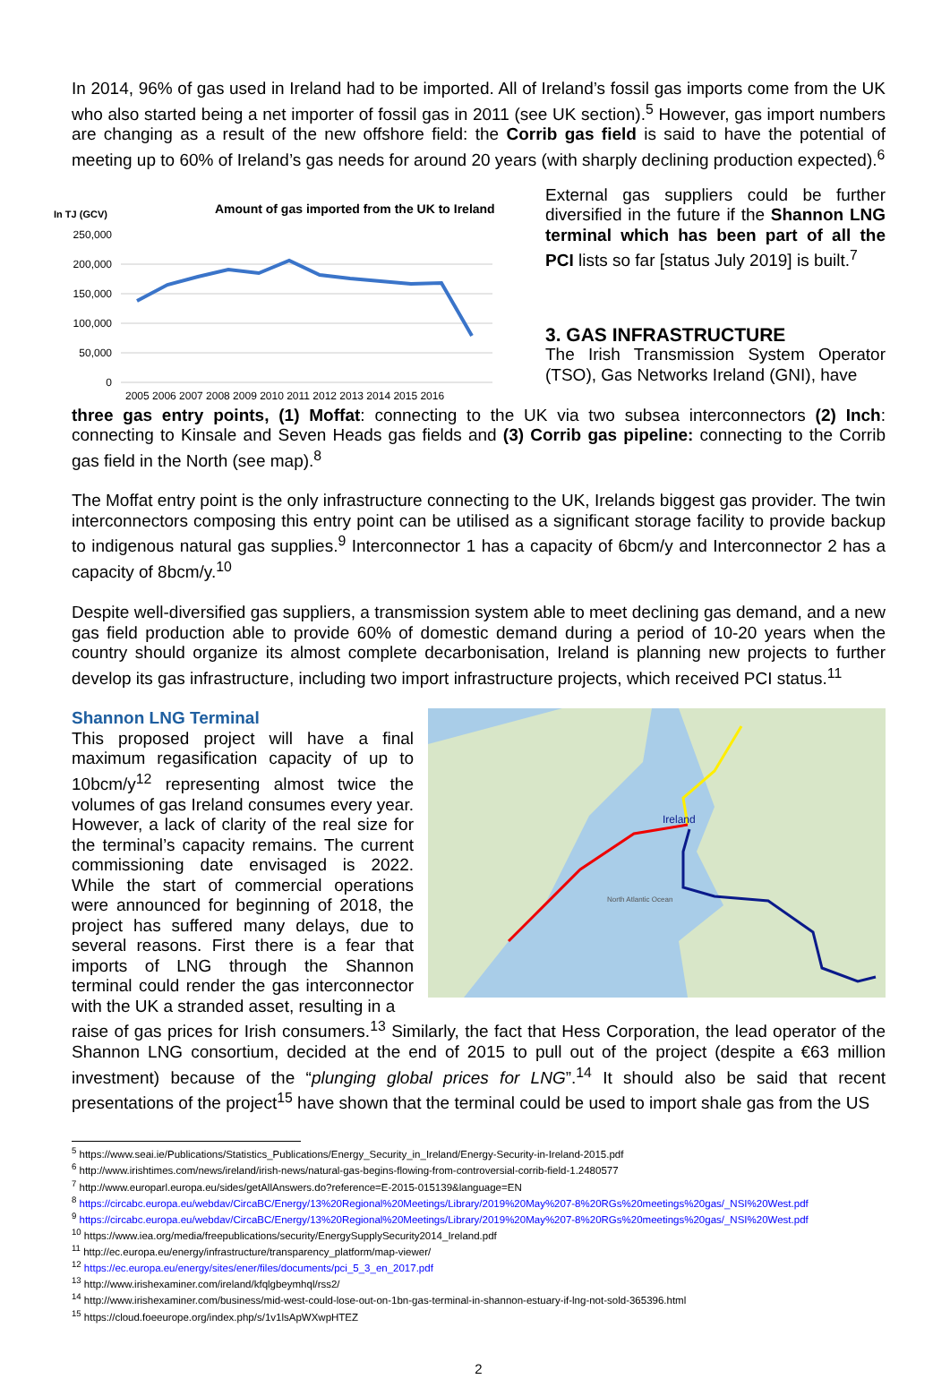In 2014, 96% of gas used in Ireland had to be imported. All of Ireland’s fossil gas imports come from the UK who also started being a net importer of fossil gas in 2011 (see UK section).<sup>5</sup> However, gas import numbers are changing as a result of the new offshore field: the Corrib gas field is said to have the potential of meeting up to 60% of Ireland’s gas needs for around 20 years (with sharply declining production expected).<sup>6</sup>
In TJ (GCV)
Amount of gas imported from the UK to Ireland
250,000
200,000
150,000
100,000
50,000
0
2005 2006 2007 2008 2009 2010 2011 2012 2013 2014 2015 2016
External gas suppliers could be further diversified in the future if the Shannon LNG terminal which has been part of all the PCI lists so far [status July 2019] is built.<sup>7</sup>
3. GAS INFRASTRUCTURE
The Irish Transmission System Operator (TSO), Gas Networks Ireland (GNI), have
three gas entry points, (1) Moffat: connecting to the UK via two subsea interconnectors (2) Inch: connecting to Kinsale and Seven Heads gas fields and (3) Corrib gas pipeline: connecting to the Corrib gas field in the North (see map).<sup>8</sup>
The Moffat entry point is the only infrastructure connecting to the UK, Irelands biggest gas provider. The twin interconnectors composing this entry point can be utilised as a significant storage facility to provide backup to indigenous natural gas supplies.<sup>9</sup> Interconnector 1 has a capacity of 6bcm/y and Interconnector 2 has a capacity of 8bcm/y.<sup>10</sup>
Despite well-diversified gas suppliers, a transmission system able to meet declining gas demand, and a new gas field production able to provide 60% of domestic demand during a period of 10-20 years when the country should organize its almost complete decarbonisation, Ireland is planning new projects to further develop its gas infrastructure, including two import infrastructure projects, which received PCI status.<sup>11</sup>
Shannon LNG Terminal
This proposed project will have a final maximum regasification capacity of up to 10bcm/y<sup>12</sup> representing almost twice the volumes of gas Ireland consumes every year. However, a lack of clarity of the real size for the terminal’s capacity remains. The current commissioning date envisaged is 2022. While the start of commercial operations were announced for beginning of 2018, the project has suffered many delays, due to several reasons. First there is a fear that imports of LNG through the Shannon terminal could render the gas interconnector with the UK a stranded asset, resulting in a
Ireland
North Atlantic Ocean
raise of gas prices for Irish consumers.<sup>13</sup> Similarly, the fact that Hess Corporation, the lead operator of the Shannon LNG consortium, decided at the end of 2015 to pull out of the project (despite a €63 million investment) because of the “plunging global prices for LNG”.<sup>14</sup> It should also be said that recent presentations of the project<sup>15</sup> have shown that the terminal could be used to import shale gas from the US
<sup>5</sup> https://www.seai.ie/Publications/Statistics_Publications/Energy_Security_in_Ireland/Energy-Security-in-Ireland-2015.pdf
<sup>6</sup> http://www.irishtimes.com/news/ireland/irish-news/natural-gas-begins-flowing-from-controversial-corrib-field-1.2480577
<sup>7</sup> http://www.europarl.europa.eu/sides/getAllAnswers.do?reference=E-2015-015139&language=EN
<sup>8</sup> https://circabc.europa.eu/webdav/CircaBC/Energy/13%20Regional%20Meetings/Library/2019%20May%207-8%20RGs%20meetings%20gas/_NSI%20West.pdf
<sup>9</sup> https://circabc.europa.eu/webdav/CircaBC/Energy/13%20Regional%20Meetings/Library/2019%20May%207-8%20RGs%20meetings%20gas/_NSI%20West.pdf
<sup>10</sup> https://www.iea.org/media/freepublications/security/EnergySupplySecurity2014_Ireland.pdf
<sup>11</sup> http://ec.europa.eu/energy/infrastructure/transparency_platform/map-viewer/
<sup>12</sup> https://ec.europa.eu/energy/sites/ener/files/documents/pci_5_3_en_2017.pdf
<sup>13</sup> http://www.irishexaminer.com/ireland/kfqlgbeymhql/rss2/
<sup>14</sup> http://www.irishexaminer.com/business/mid-west-could-lose-out-on-1bn-gas-terminal-in-shannon-estuary-if-lng-not-sold-365396.html
<sup>15</sup> https://cloud.foeeurope.org/index.php/s/1v1lsApWXwpHTEZ
2